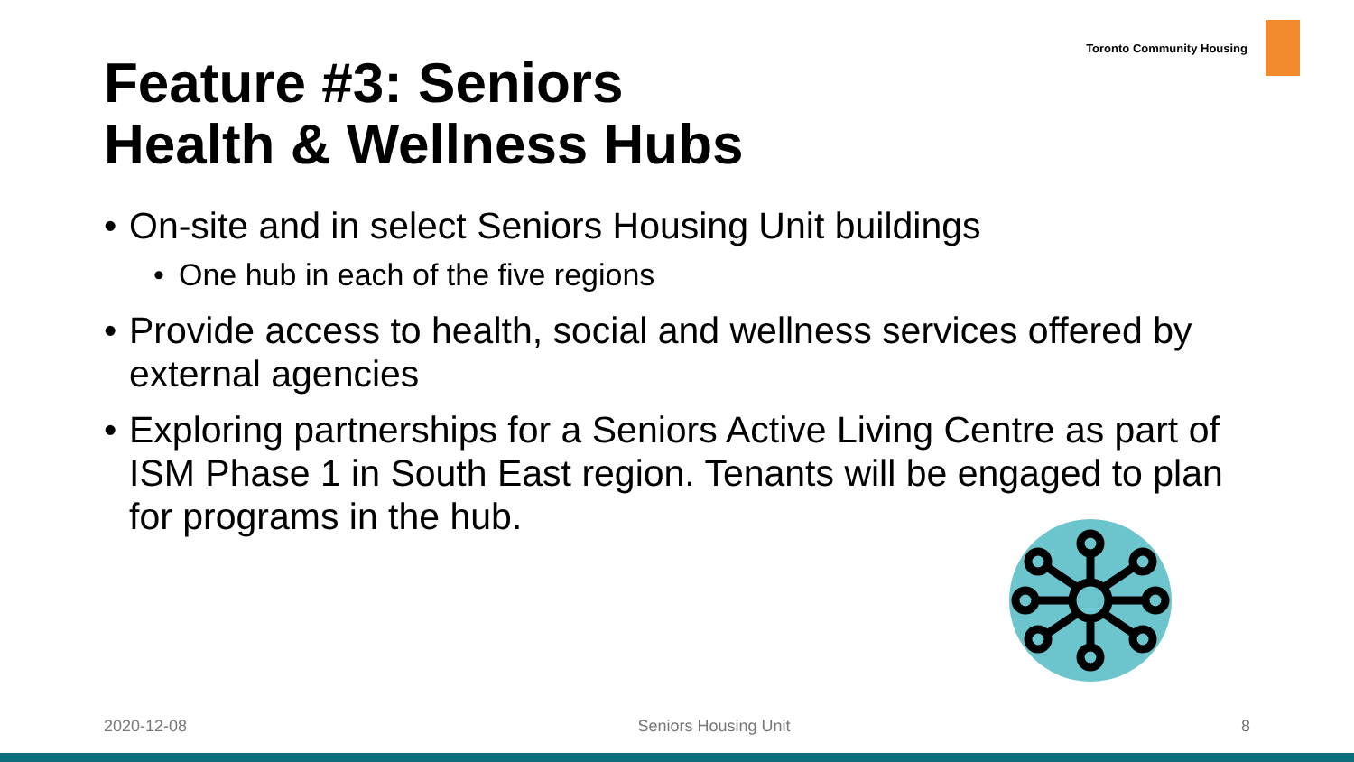Toronto Community Housing
Feature #3: Seniors
Health & Wellness Hubs
• On-site and in select Seniors Housing Unit buildings
• One hub in each of the five regions
• Provide access to health, social and wellness services offered by external agencies
• Exploring partnerships for a Seniors Active Living Centre as part of ISM Phase 1 in South East region. Tenants will be engaged to plan for programs in the hub.
2020-12-08 Seniors Housing Unit 8